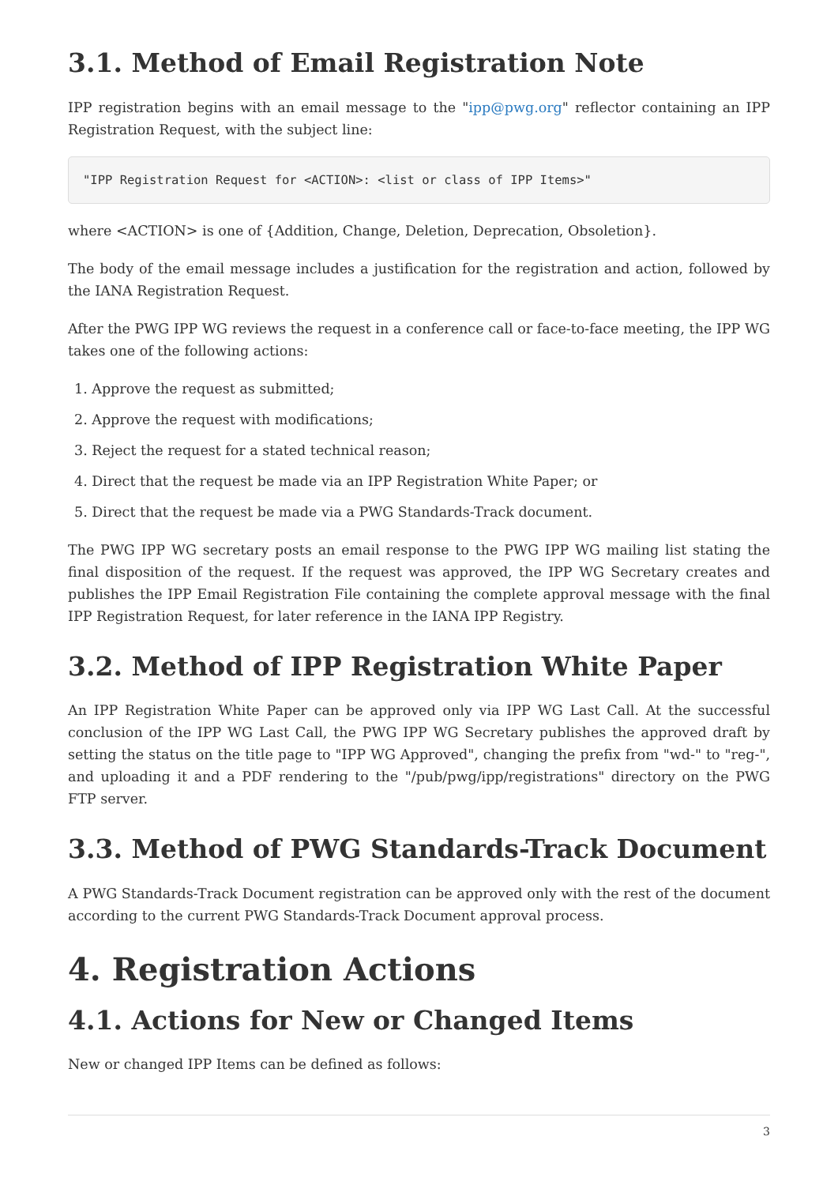3.1. Method of Email Registration Note
IPP registration begins with an email message to the "ipp@pwg.org" reflector containing an IPP Registration Request, with the subject line:
"IPP Registration Request for <ACTION>: <list or class of IPP Items>"
where <ACTION> is one of {Addition, Change, Deletion, Deprecation, Obsoletion}.
The body of the email message includes a justification for the registration and action, followed by the IANA Registration Request.
After the PWG IPP WG reviews the request in a conference call or face-to-face meeting, the IPP WG takes one of the following actions:
1. Approve the request as submitted;
2. Approve the request with modifications;
3. Reject the request for a stated technical reason;
4. Direct that the request be made via an IPP Registration White Paper; or
5. Direct that the request be made via a PWG Standards-Track document.
The PWG IPP WG secretary posts an email response to the PWG IPP WG mailing list stating the final disposition of the request. If the request was approved, the IPP WG Secretary creates and publishes the IPP Email Registration File containing the complete approval message with the final IPP Registration Request, for later reference in the IANA IPP Registry.
3.2. Method of IPP Registration White Paper
An IPP Registration White Paper can be approved only via IPP WG Last Call. At the successful conclusion of the IPP WG Last Call, the PWG IPP WG Secretary publishes the approved draft by setting the status on the title page to "IPP WG Approved", changing the prefix from "wd-" to "reg-", and uploading it and a PDF rendering to the "/pub/pwg/ipp/registrations" directory on the PWG FTP server.
3.3. Method of PWG Standards-Track Document
A PWG Standards-Track Document registration can be approved only with the rest of the document according to the current PWG Standards-Track Document approval process.
4. Registration Actions
4.1. Actions for New or Changed Items
New or changed IPP Items can be defined as follows:
3